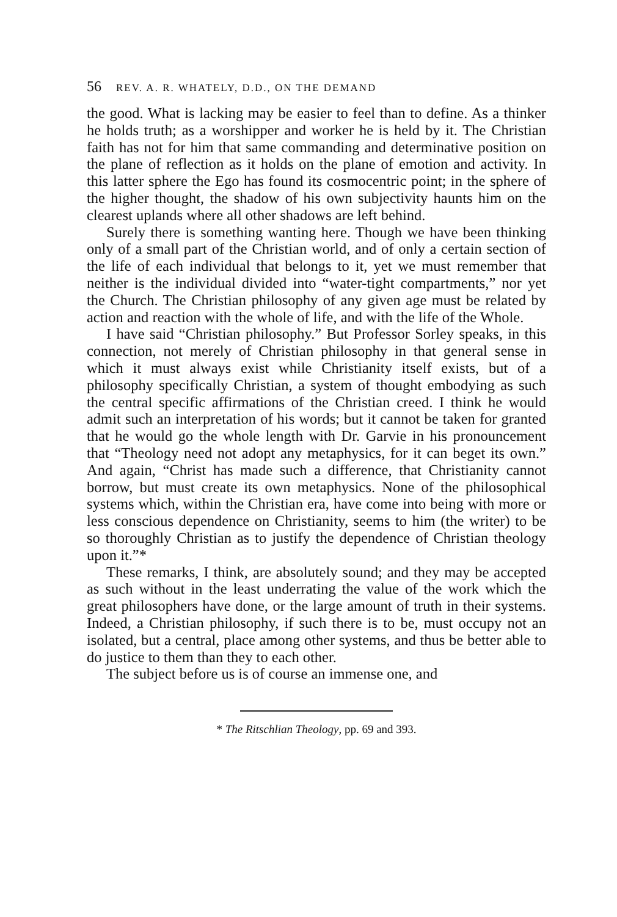56 REV. A. R. WHATELY, D.D., ON THE DEMAND
the good. What is lacking may be easier to feel than to define. As a thinker he holds truth; as a worshipper and worker he is held by it. The Christian faith has not for him that same commanding and determinative position on the plane of reflection as it holds on the plane of emotion and activity. In this latter sphere the Ego has found its cosmocentric point; in the sphere of the higher thought, the shadow of his own subjectivity haunts him on the clearest uplands where all other shadows are left behind.
Surely there is something wanting here. Though we have been thinking only of a small part of the Christian world, and of only a certain section of the life of each individual that belongs to it, yet we must remember that neither is the individual divided into “water-tight compartments,” nor yet the Church. The Christian philosophy of any given age must be related by action and reaction with the whole of life, and with the life of the Whole.
I have said “Christian philosophy.” But Professor Sorley speaks, in this connection, not merely of Christian philosophy in that general sense in which it must always exist while Christianity itself exists, but of a philosophy specifically Christian, a system of thought embodying as such the central specific affirmations of the Christian creed. I think he would admit such an interpretation of his words; but it cannot be taken for granted that he would go the whole length with Dr. Garvie in his pronouncement that “Theology need not adopt any metaphysics, for it can beget its own.” And again, “Christ has made such a difference, that Christianity cannot borrow, but must create its own metaphysics. None of the philosophical systems which, within the Christian era, have come into being with more or less conscious dependence on Christianity, seems to him (the writer) to be so thoroughly Christian as to justify the dependence of Christian theology upon it.”*
These remarks, I think, are absolutely sound; and they may be accepted as such without in the least underrating the value of the work which the great philosophers have done, or the large amount of truth in their systems. Indeed, a Christian philosophy, if such there is to be, must occupy not an isolated, but a central, place among other systems, and thus be better able to do justice to them than they to each other.
The subject before us is of course an immense one, and
* The Ritschlian Theology, pp. 69 and 393.